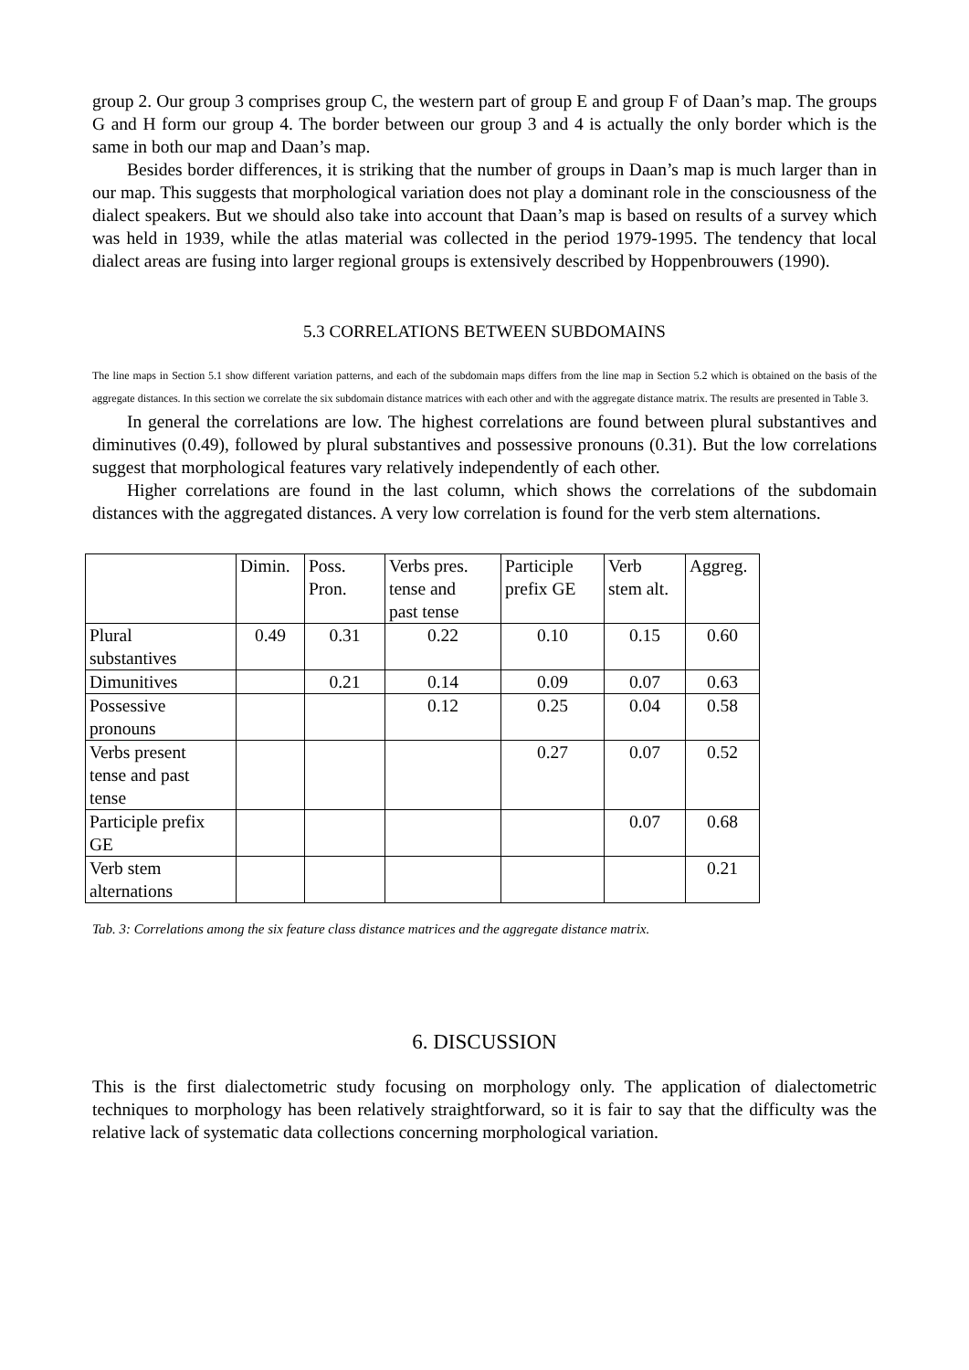group 2. Our group 3 comprises group C, the western part of group E and group F of Daan’s map. The groups G and H form our group 4. The border between our group 3 and 4 is actually the only border which is the same in both our map and Daan’s map.
Besides border differences, it is striking that the number of groups in Daan’s map is much larger than in our map. This suggests that morphological variation does not play a dominant role in the consciousness of the dialect speakers. But we should also take into account that Daan’s map is based on results of a survey which was held in 1939, while the atlas material was collected in the period 1979-1995. The tendency that local dialect areas are fusing into larger regional groups is extensively described by Hoppenbrouwers (1990).
5.3 CORRELATIONS BETWEEN SUBDOMAINS
The line maps in Section 5.1 show different variation patterns, and each of the subdomain maps differs from the line map in Section 5.2 which is obtained on the basis of the aggregate distances. In this section we correlate the six subdomain distance matrices with each other and with the aggregate distance matrix. The results are presented in Table 3.
In general the correlations are low. The highest correlations are found between plural substantives and diminutives (0.49), followed by plural substantives and possessive pronouns (0.31). But the low correlations suggest that morphological features vary relatively independently of each other.
Higher correlations are found in the last column, which shows the correlations of the subdomain distances with the aggregated distances. A very low correlation is found for the verb stem alternations.
| | Dimin. | Poss. Pron. | Verbs pres. tense and past tense | Participle prefix GE | Verb stem alt. | Aggreg. |
| Plural substantives | 0.49 | 0.31 | 0.22 | 0.10 | 0.15 | 0.60 |
| Dimunitives | | 0.21 | 0.14 | 0.09 | 0.07 | 0.63 |
| Possessive pronouns | | | 0.12 | 0.25 | 0.04 | 0.58 |
| Verbs present tense and past tense | | | | 0.27 | 0.07 | 0.52 |
| Participle prefix GE | | | | | 0.07 | 0.68 |
| Verb stem alternations | | | | | | 0.21 |
Tab. 3: Correlations among the six feature class distance matrices and the aggregate distance matrix.
6. DISCUSSION
This is the first dialectometric study focusing on morphology only. The application of dialectometric techniques to morphology has been relatively straightforward, so it is fair to say that the difficulty was the relative lack of systematic data collections concerning morphological variation.